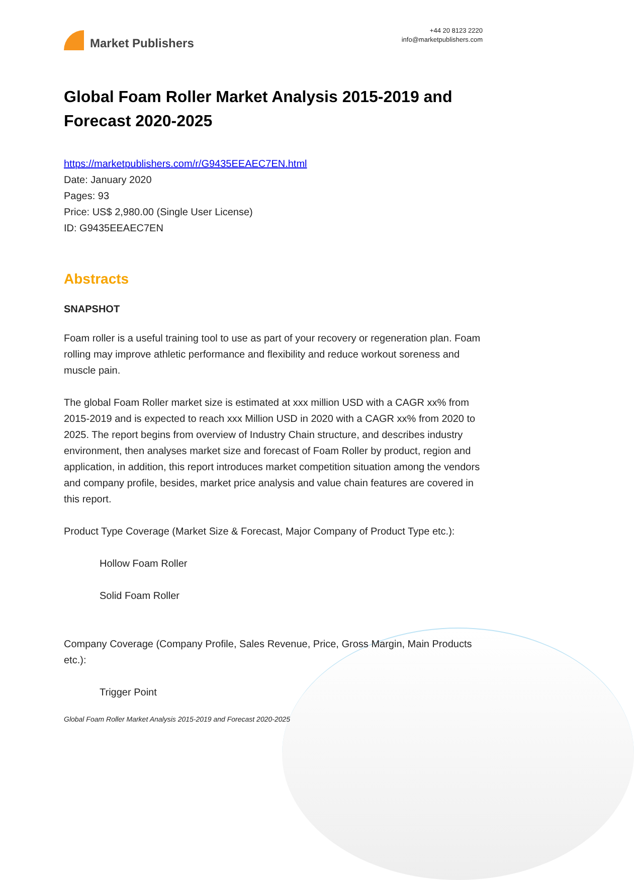Market Publishers
+44 20 8123 2220
info@marketpublishers.com
Global Foam Roller Market Analysis 2015-2019 and Forecast 2020-2025
https://marketpublishers.com/r/G9435EEAEC7EN.html
Date: January 2020
Pages: 93
Price: US$ 2,980.00 (Single User License)
ID: G9435EEAEC7EN
Abstracts
SNAPSHOT
Foam roller is a useful training tool to use as part of your recovery or regeneration plan. Foam rolling may improve athletic performance and flexibility and reduce workout soreness and muscle pain.
The global Foam Roller market size is estimated at xxx million USD with a CAGR xx% from 2015-2019 and is expected to reach xxx Million USD in 2020 with a CAGR xx% from 2020 to 2025. The report begins from overview of Industry Chain structure, and describes industry environment, then analyses market size and forecast of Foam Roller by product, region and application, in addition, this report introduces market competition situation among the vendors and company profile, besides, market price analysis and value chain features are covered in this report.
Product Type Coverage (Market Size & Forecast, Major Company of Product Type etc.):
Hollow Foam Roller
Solid Foam Roller
Company Coverage (Company Profile, Sales Revenue, Price, Gross Margin, Main Products etc.):
Trigger Point
Global Foam Roller Market Analysis 2015-2019 and Forecast 2020-2025